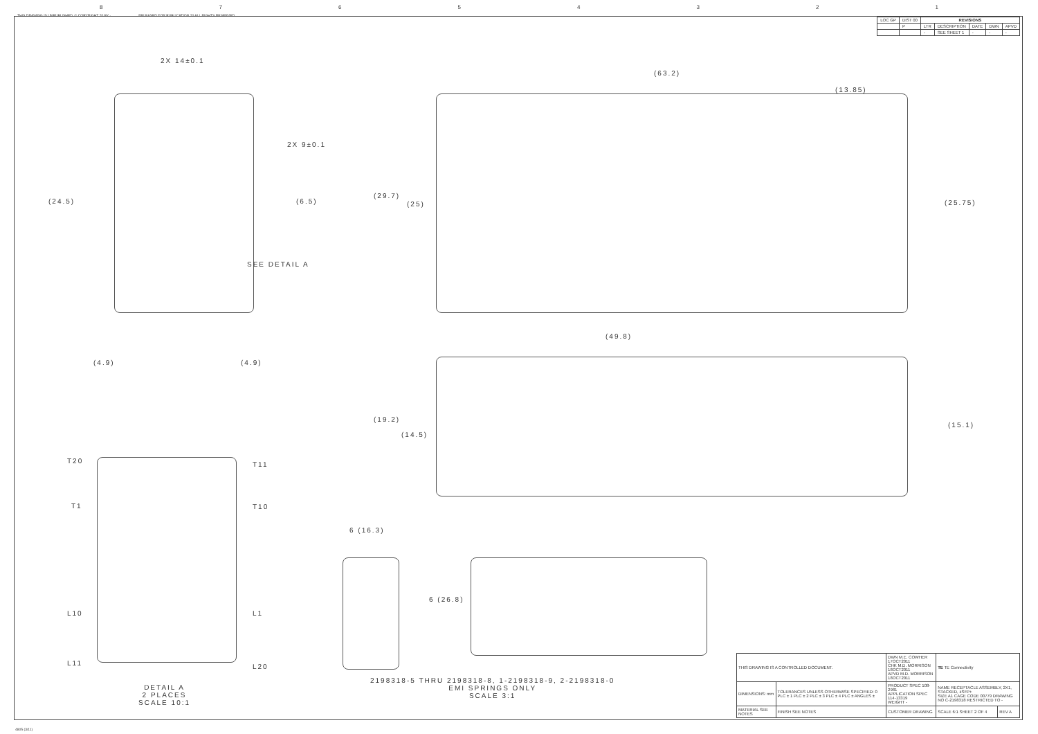87654321
THIS DRAWING IS UNPUBLISHED. © COPYRIGHT 20 BY - RELEASED FOR PUBLICATION 20 ALL RIGHTS RESERVED.
| LOC GP | DIST 00 | REVISIONS | | | | |
| | P | LTR | DESCRIPTION | DATE | DWN | APVD |
| | | - | SEE SHEET 1 | - | - | - |
2X 14±0.1
2X 9±0.1
(24.5) (6.5)
SEE DETAIL A
(4.9) (4.9)
(63.2)
(13.85)
(29.7)
(25) (25.75)
(49.8)
(19.2)
(14.5)
(15.1)
T20 T11
T1 T10
L10 L1
L11 L20
6 (16.3)
6 (26.8)
DETAIL A
2 PLACES
SCALE 10:1
2198318-5 THRU 2198318-8, 1-2198318-9, 2-2198318-0
EMI SPRINGS ONLY
SCALE 3:1
| THIS DRAWING IS A CONTROLLED DOCUMENT. | | DWN M.E. COWHER 17OCT2011 CHK M.D. MORRISON 18OCT2011 APVD M.D. MORRISON 18OCT2011 | TE TE Connectivity | |
| DIMENSIONS: mm | TOLERANCES UNLESS OTHERWISE SPECIFIED: 0 PLC ± 1 PLC ± 2 PLC ± 3 PLC ± 4 PLC ± ANGLES ± | PRODUCT SPEC 108-2981 APPLICATION SPEC 114-13319 WEIGHT - | NAME RECEPTACLE ASSEMBLY, 2X1, STACKED, zSFP+ SIZE A1 CAGE CODE 00779 DRAWING NO C-2198318 RESTRICTED TO - | |
| MATERIAL SEE NOTES | FINISH SEE NOTES | CUSTOMER DRAWING | SCALE 6:1 SHEET 2 OF 4 | REV A |
4805 (3/11)